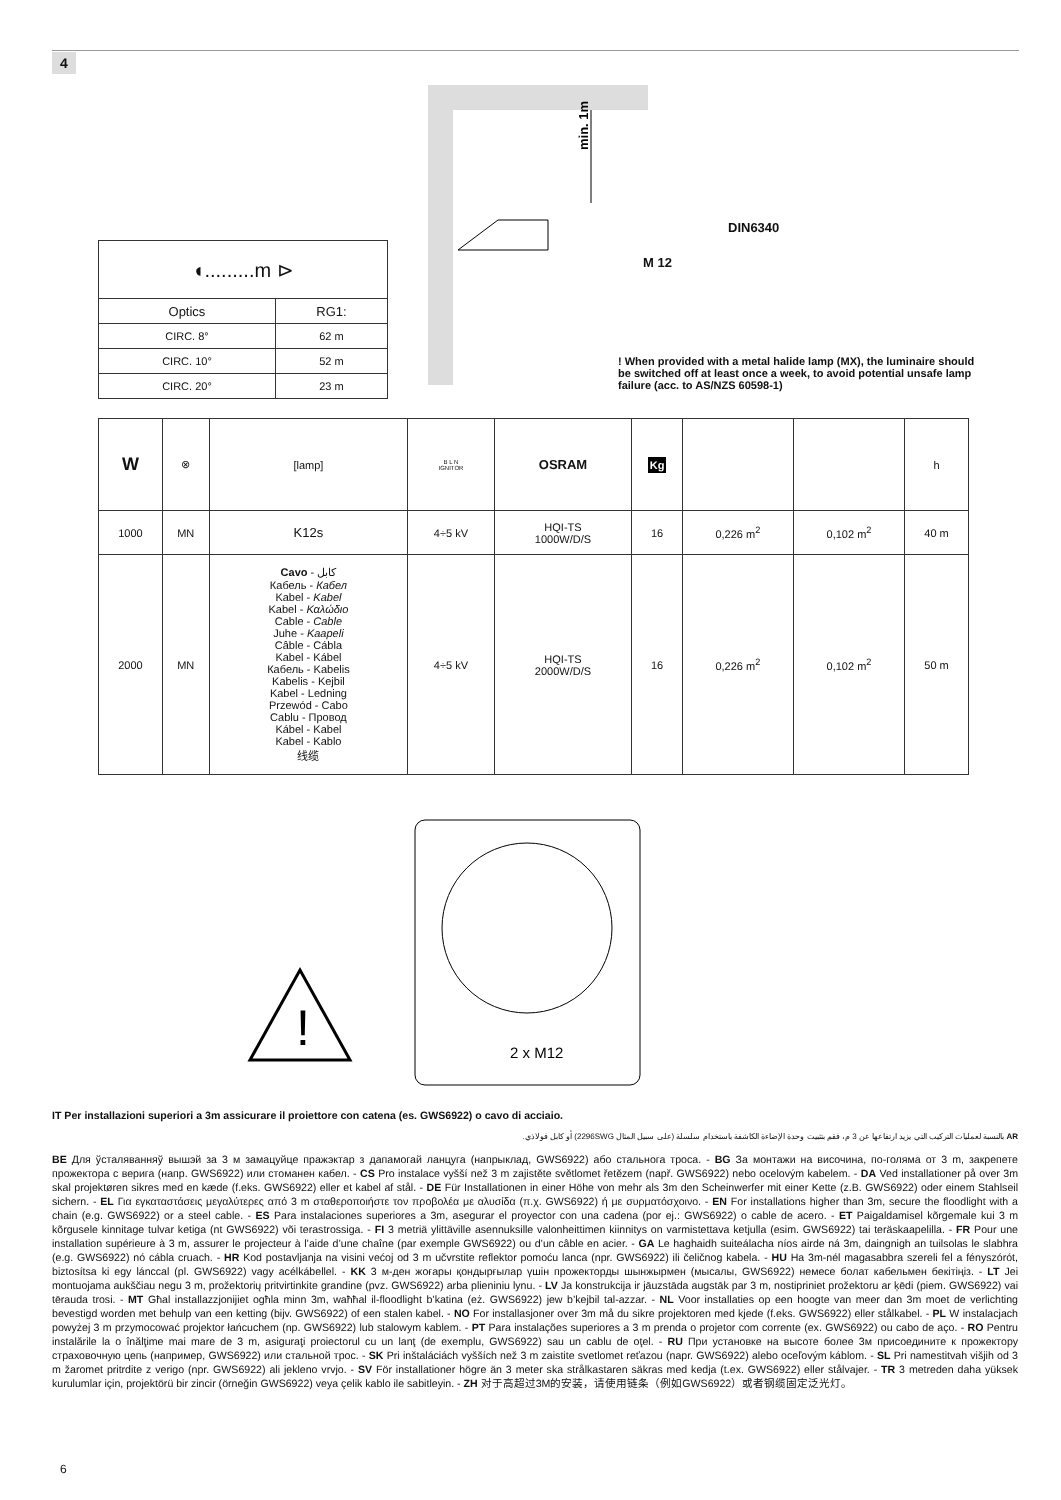4
| ◖.........m ⊳ | |
| Optics | RG1: |
| CIRC. 8° | 62 m |
| CIRC. 10° | 52 m |
| CIRC. 20° | 23 m |
min. 1m
DIN6340
M 12
! When provided with a metal halide lamp (MX), the luminaire should be switched off at least once a week, to avoid potential unsafe lamp failure (acc. to AS/NZS 60598-1)
| W | ⊗ | [lamp] | B L N IGNITOR | OSRAM | Kg | | | h |
| 1000 | MN | K12s | 4÷5 kV | HQI-TS 1000W/D/S | 16 | 0,226 m<sup>2</sup> | 0,102 m<sup>2</sup> | 40 m |
| 2000 | MN | Cavo - كابل Кабель - Кабел Kabel - Kabel Kabel - Καλώδιο Cable - Cable Juhe - Kaapeli Câble - Cábla Kabel - Kábel Кабель - Kabelis Kabelis - Kejbil Kabel - Ledning Przewód - Cabo Cablu - Провод Kábel - Kabel Kabel - Kablo 线缆 | 4÷5 kV | HQI-TS 2000W/D/S | 16 | 0,226 m<sup>2</sup> | 0,102 m<sup>2</sup> | 50 m |
!
2 x M12
IT Per installazioni superiori a 3m assicurare il proiettore con catena (es. GWS6922) o cavo di acciaio.
AR بالنسبة لعمليات التركيب التي يزيد ارتفاعها عن 3 م، فقم بتثبيت وحدة الإضاءة الكاشفة باستخدام سلسلة (على سبيل المثال 2296SWG) أو كابل فولاذي.
BE Для ўсталяванняў вышэй за 3 м замацуйце пражэктар з дапамогай ланцуга (напрыклад, GWS6922) або стальнога троса. - BG За монтажи на височина, по-голяма от 3 m, закрепете прожектора с верига (напр. GWS6922) или стоманен кабел. - CS Pro instalace vyšší než 3 m zajistěte světlomet řetězem (např. GWS6922) nebo ocelovým kabelem. - DA Ved installationer på over 3m skal projektøren sikres med en kæde (f.eks. GWS6922) eller et kabel af stål. - DE Für Installationen in einer Höhe von mehr als 3m den Scheinwerfer mit einer Kette (z.B. GWS6922) oder einem Stahlseil sichern. - EL Για εγκαταστάσεις μεγαλύτερες από 3 m σταθεροποιήστε τον προβολέα με αλυσίδα (π.χ. GWS6922) ή με συρματόσχοινο. - EN For installations higher than 3m, secure the floodlight with a chain (e.g. GWS6922) or a steel cable. - ES Para instalaciones superiores a 3m, asegurar el proyector con una cadena (por ej.: GWS6922) o cable de acero. - ET Paigaldamisel kõrgemale kui 3 m kõrgusele kinnitage tulvar ketiga (nt GWS6922) või terastrossiga. - FI 3 metriä ylittäville asennuksille valonheittimen kiinnitys on varmistettava ketjulla (esim. GWS6922) tai teräskaapelilla. - FR Pour une installation supérieure à 3 m, assurer le projecteur à l’aide d’une chaîne (par exemple GWS6922) ou d’un câble en acier. - GA Le haghaidh suiteálacha níos airde ná 3m, daingnigh an tuilsolas le slabhra (e.g. GWS6922) nó cábla cruach. - HR Kod postavljanja na visini većoj od 3 m učvrstite reflektor pomoću lanca (npr. GWS6922) ili čeličnog kabela. - HU Ha 3m-nél magasabbra szereli fel a fényszórót, biztosítsa ki egy lánccal (pl. GWS6922) vagy acélkábellel. - KK 3 м-ден жоғары қондырғылар үшін прожекторды шынжырмен (мысалы, GWS6922) немесе болат кабельмен бекітіңіз. - LT Jei montuojama aukščiau negu 3 m, prožektorių pritvirtinkite grandine (pvz. GWS6922) arba plieniniu lynu. - LV Ja konstrukcija ir jāuzstāda augstāk par 3 m, nostipriniet prožektoru ar ķēdi (piem. GWS6922) vai tērauda trosi. - MT Għal installazzjonijiet ogħla minn 3m, waħħal il-floodlight b’katina (eż. GWS6922) jew b’kejbil tal-azzar. - NL Voor installaties op een hoogte van meer dan 3m moet de verlichting bevestigd worden met behulp van een ketting (bijv. GWS6922) of een stalen kabel. - NO For installasjoner over 3m må du sikre projektoren med kjede (f.eks. GWS6922) eller stålkabel. - PL W instalacjach powyżej 3 m przymocować projektor łańcuchem (np. GWS6922) lub stalowym kablem. - PT Para instalações superiores a 3 m prenda o projetor com corrente (ex. GWS6922) ou cabo de aço. - RO Pentru instalările la o înălţime mai mare de 3 m, asiguraţi proiectorul cu un lanţ (de exemplu, GWS6922) sau un cablu de oţel. - RU При установке на высоте более 3м присоедините к прожектору страховочную цепь (например, GWS6922) или стальной трос. - SK Pri inštaláciách vyšších než 3 m zaistite svetlomet reťazou (napr. GWS6922) alebo oceľovým káblom. - SL Pri namestitvah višjih od 3 m žaromet pritrdite z verigo (npr. GWS6922) ali jekleno vrvjo. - SV För installationer högre än 3 meter ska strålkastaren säkras med kedja (t.ex. GWS6922) eller stålvajer. - TR 3 metreden daha yüksek kurulumlar için, projektörü bir zincir (örneğin GWS6922) veya çelik kablo ile sabitleyin. - ZH 对于高超过3M的安装，请使用链条（例如GWS6922）或者钢缆固定泛光灯。
6